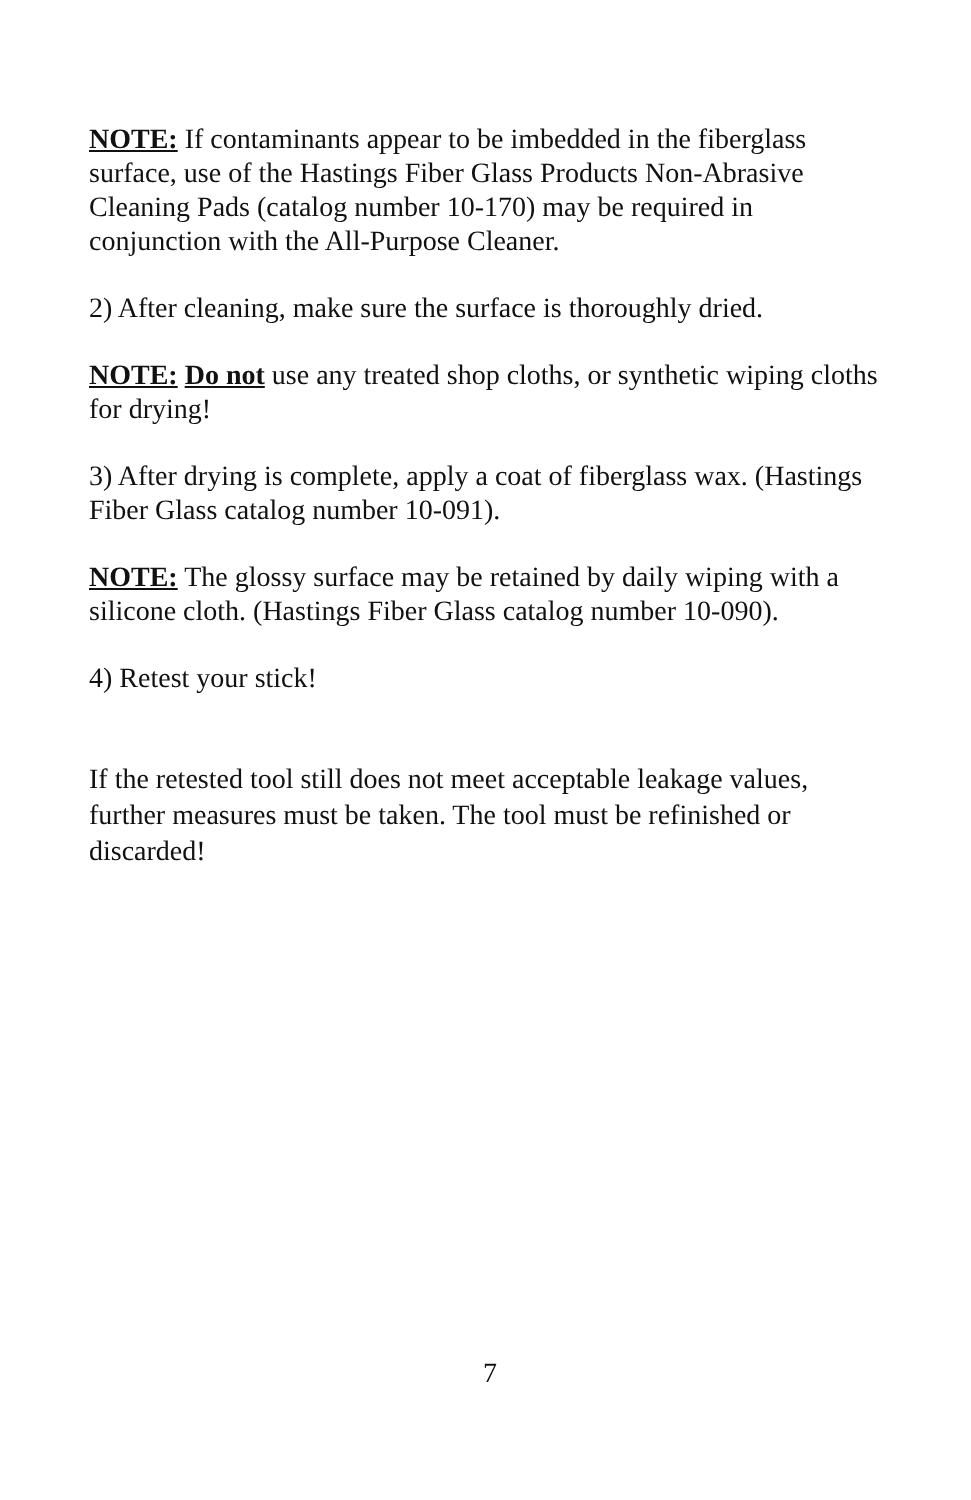NOTE: If contaminants appear to be imbedded in the fiberglass surface, use of the Hastings Fiber Glass Products Non-Abrasive Cleaning Pads (catalog number 10-170) may be required in conjunction with the All-Purpose Cleaner.
2) After cleaning, make sure the surface is thoroughly dried.
NOTE: Do not use any treated shop cloths, or synthetic wiping cloths for drying!
3) After drying is complete, apply a coat of fiberglass wax. (Hastings Fiber Glass catalog number 10-091).
NOTE: The glossy surface may be retained by daily wiping with a silicone cloth. (Hastings Fiber Glass catalog number 10-090).
4) Retest your stick!
If the retested tool still does not meet acceptable leakage values, further measures must be taken. The tool must be refinished or discarded!
7